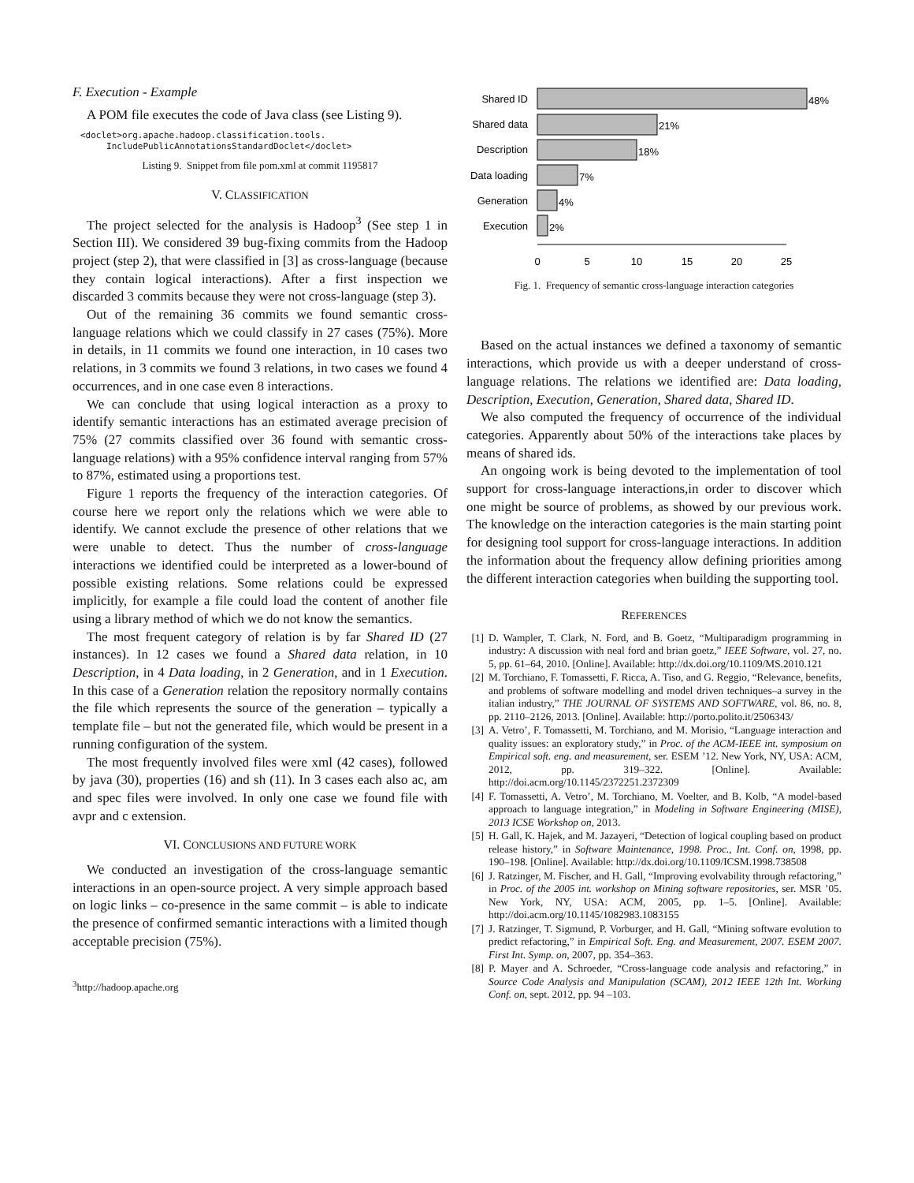F. Execution - Example
A POM file executes the code of Java class (see Listing 9).
<doclet>org.apache.hadoop.classification.tools.
     IncludePublicAnnotationsStandardDoclet</doclet>
Listing 9. Snippet from file pom.xml at commit 1195817
V. CLASSIFICATION
The project selected for the analysis is Hadoop<sup>3</sup> (See step 1 in Section III). We considered 39 bug-fixing commits from the Hadoop project (step 2), that were classified in [3] as cross-language (because they contain logical interactions). After a first inspection we discarded 3 commits because they were not cross-language (step 3).
Out of the remaining 36 commits we found semantic cross-language relations which we could classify in 27 cases (75%). More in details, in 11 commits we found one interaction, in 10 cases two relations, in 3 commits we found 3 relations, in two cases we found 4 occurrences, and in one case even 8 interactions.
We can conclude that using logical interaction as a proxy to identify semantic interactions has an estimated average precision of 75% (27 commits classified over 36 found with semantic cross-language relations) with a 95% confidence interval ranging from 57% to 87%, estimated using a proportions test.
Figure 1 reports the frequency of the interaction categories. Of course here we report only the relations which we were able to identify. We cannot exclude the presence of other relations that we were unable to detect. Thus the number of cross-language interactions we identified could be interpreted as a lower-bound of possible existing relations. Some relations could be expressed implicitly, for example a file could load the content of another file using a library method of which we do not know the semantics.
The most frequent category of relation is by far Shared ID (27 instances). In 12 cases we found a Shared data relation, in 10 Description, in 4 Data loading, in 2 Generation, and in 1 Execution. In this case of a Generation relation the repository normally contains the file which represents the source of the generation – typically a template file – but not the generated file, which would be present in a running configuration of the system.
The most frequently involved files were xml (42 cases), followed by java (30), properties (16) and sh (11). In 3 cases each also ac, am and spec files were involved. In only one case we found file with avpr and c extension.
VI. CONCLUSIONS AND FUTURE WORK
We conducted an investigation of the cross-language semantic interactions in an open-source project. A very simple approach based on logic links – co-presence in the same commit – is able to indicate the presence of confirmed semantic interactions with a limited though acceptable precision (75%).
<sup>3</sup> http://hadoop.apache.org
Shared ID
Shared data
Description
Data loading
Generation
Execution
48%
21%
18%
7%
4%
2%
0
5
10
15
20
25
Fig. 1. Frequency of semantic cross-language interaction categories
Based on the actual instances we defined a taxonomy of semantic interactions, which provide us with a deeper understand of cross-language relations. The relations we identified are: Data loading, Description, Execution, Generation, Shared data, Shared ID.
We also computed the frequency of occurrence of the individual categories. Apparently about 50% of the interactions take places by means of shared ids.
An ongoing work is being devoted to the implementation of tool support for cross-language interactions,in order to discover which one might be source of problems, as showed by our previous work. The knowledge on the interaction categories is the main starting point for designing tool support for cross-language interactions. In addition the information about the frequency allow defining priorities among the different interaction categories when building the supporting tool.
REFERENCES
[1] D. Wampler, T. Clark, N. Ford, and B. Goetz, “Multiparadigm programming in industry: A discussion with neal ford and brian goetz,” IEEE Software, vol. 27, no. 5, pp. 61–64, 2010. [Online]. Available: http://dx.doi.org/10.1109/MS.2010.121
[2] M. Torchiano, F. Tomassetti, F. Ricca, A. Tiso, and G. Reggio, “Relevance, benefits, and problems of software modelling and model driven techniques–a survey in the italian industry,” THE JOURNAL OF SYSTEMS AND SOFTWARE, vol. 86, no. 8, pp. 2110–2126, 2013. [Online]. Available: http://porto.polito.it/2506343/
[3] A. Vetro’, F. Tomassetti, M. Torchiano, and M. Morisio, “Language interaction and quality issues: an exploratory study,” in Proc. of the ACM-IEEE int. symposium on Empirical soft. eng. and measurement, ser. ESEM ’12. New York, NY, USA: ACM, 2012, pp. 319–322. [Online]. Available: http://doi.acm.org/10.1145/2372251.2372309
[4] F. Tomassetti, A. Vetro’, M. Torchiano, M. Voelter, and B. Kolb, “A model-based approach to language integration,” in Modeling in Software Engineering (MISE), 2013 ICSE Workshop on, 2013.
[5] H. Gall, K. Hajek, and M. Jazayeri, “Detection of logical coupling based on product release history,” in Software Maintenance, 1998. Proc., Int. Conf. on, 1998, pp. 190–198. [Online]. Available: http://dx.doi.org/10.1109/ICSM.1998.738508
[6] J. Ratzinger, M. Fischer, and H. Gall, “Improving evolvability through refactoring,” in Proc. of the 2005 int. workshop on Mining software repositories, ser. MSR ’05. New York, NY, USA: ACM, 2005, pp. 1–5. [Online]. Available: http://doi.acm.org/10.1145/1082983.1083155
[7] J. Ratzinger, T. Sigmund, P. Vorburger, and H. Gall, “Mining software evolution to predict refactoring,” in Empirical Soft. Eng. and Measurement, 2007. ESEM 2007. First Int. Symp. on, 2007, pp. 354–363.
[8] P. Mayer and A. Schroeder, “Cross-language code analysis and refactoring,” in Source Code Analysis and Manipulation (SCAM), 2012 IEEE 12th Int. Working Conf. on, sept. 2012, pp. 94 –103.